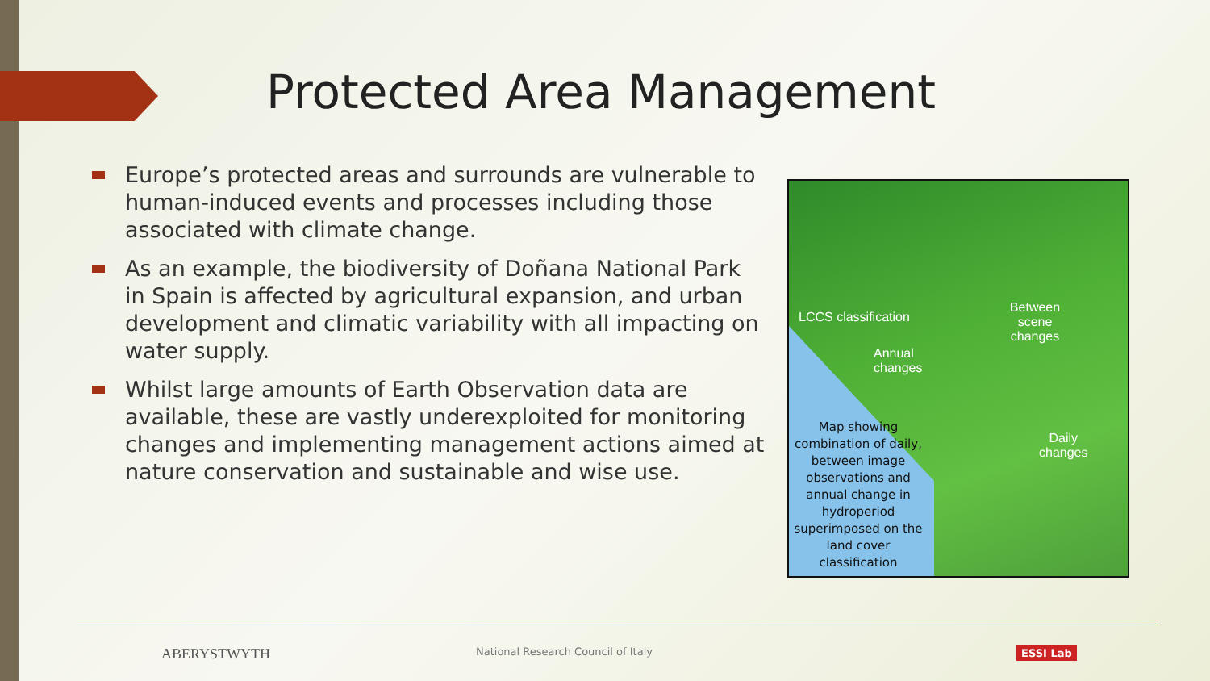Protected Area Management
Europe’s protected areas and surrounds are vulnerable to human-induced events and processes including those associated with climate change.
As an example, the biodiversity of Doñana National Park in Spain is affected by agricultural expansion, and urban development and climatic variability with all impacting on water supply.
Whilst large amounts of Earth Observation data are available, these are vastly underexploited for monitoring changes and implementing management actions aimed at nature conservation and sustainable and wise use.
LCCS classification
Between scene changes
Annual
changes
Daily
changes
Map showing combination of daily, between image observations and annual change in hydroperiod superimposed on the land cover classification
ABERYSTWYTH National Research Council of Italy ESSI Lab